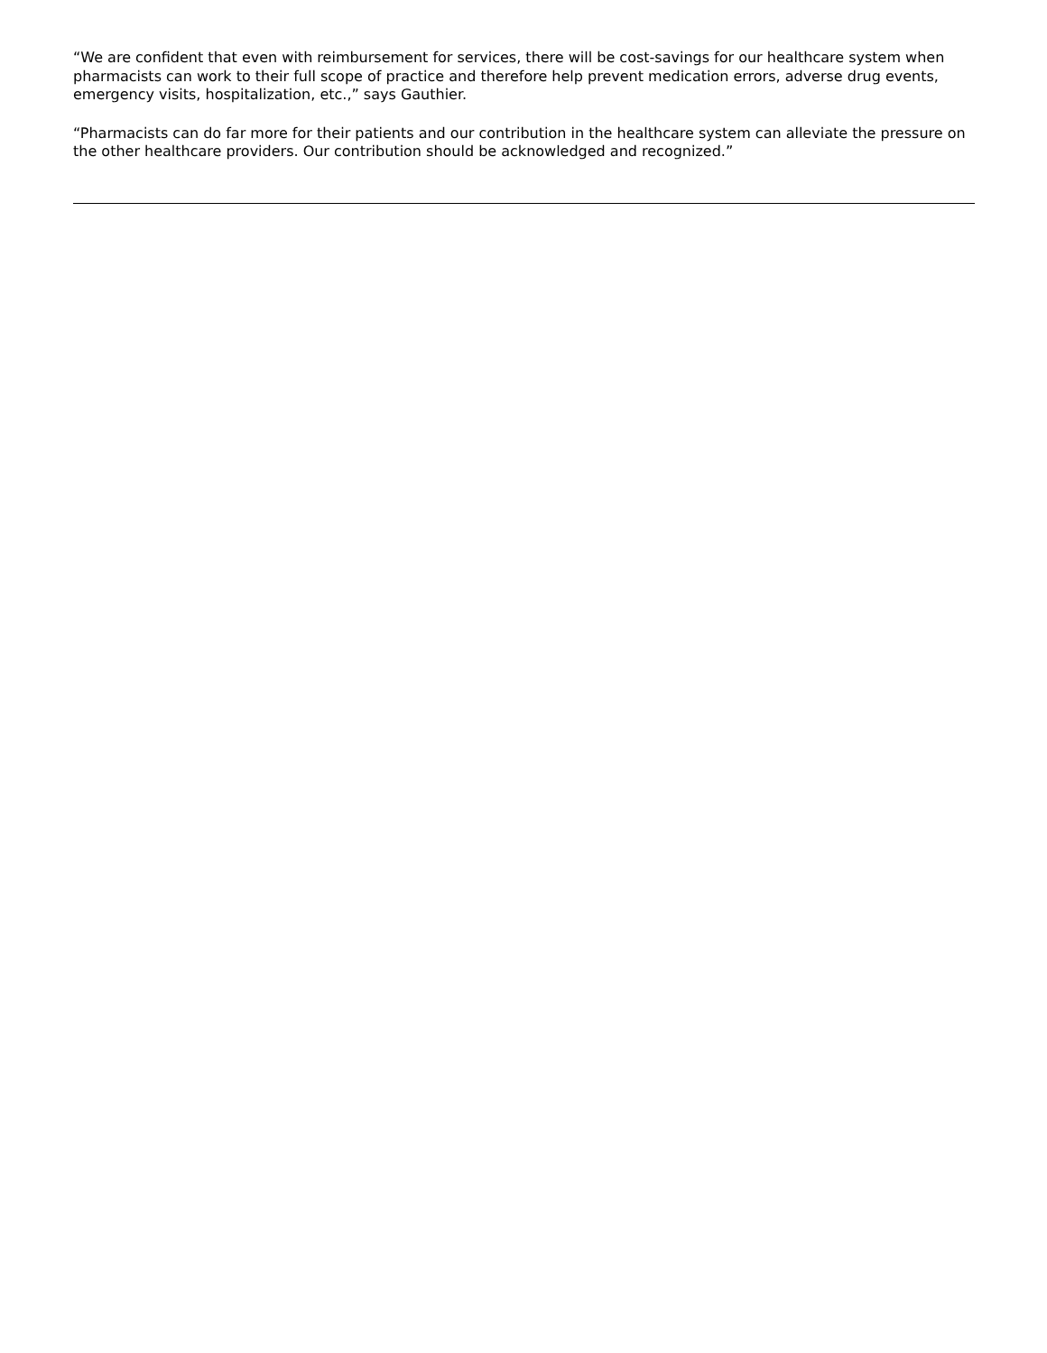“We are confident that even with reimbursement for services, there will be cost-savings for our healthcare system when pharmacists can work to their full scope of practice and therefore help prevent medication errors, adverse drug events, emergency visits, hospitalization, etc.,” says Gauthier.
“Pharmacists can do far more for their patients and our contribution in the healthcare system can alleviate the pressure on the other healthcare providers. Our contribution should be acknowledged and recognized.”